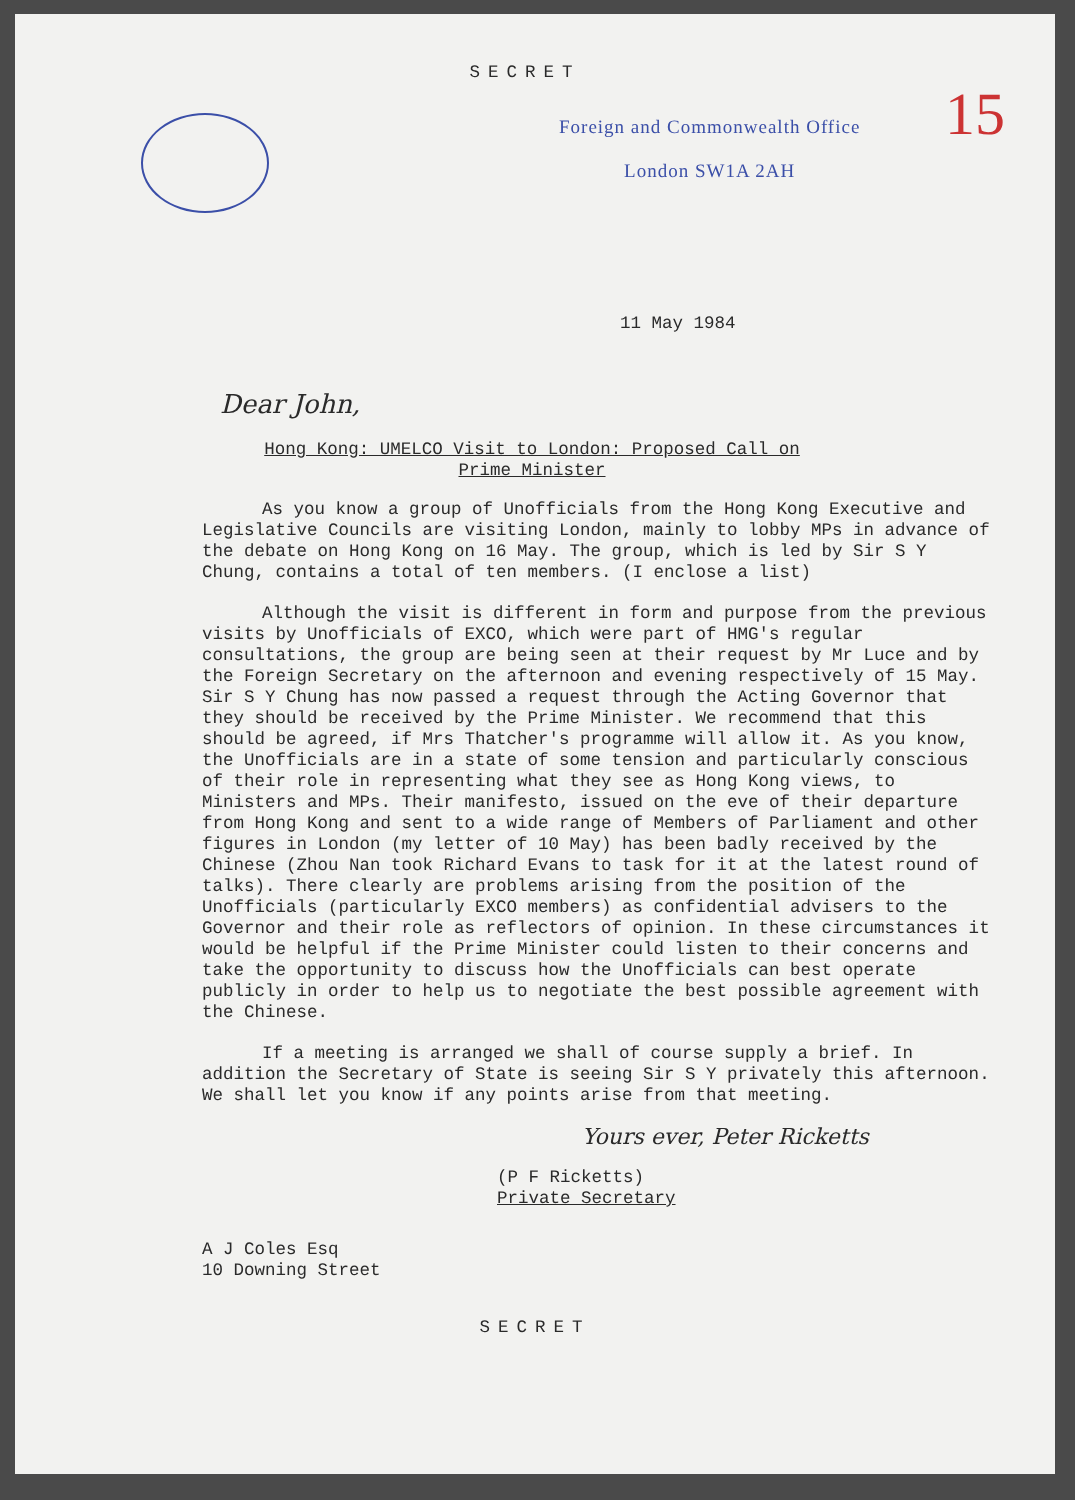SECRET
15
Foreign and Commonwealth Office
London SW1A 2AH
11 May 1984
Dear John,
Hong Kong: UMELCO Visit to London: Proposed Call on
Prime Minister
As you know a group of Unofficials from the Hong Kong Executive and Legislative Councils are visiting London, mainly to lobby MPs in advance of the debate on Hong Kong on 16 May. The group, which is led by Sir S Y Chung, contains a total of ten members. (I enclose a list)
Although the visit is different in form and purpose from the previous visits by Unofficials of EXCO, which were part of HMG's regular consultations, the group are being seen at their request by Mr Luce and by the Foreign Secretary on the afternoon and evening respectively of 15 May. Sir S Y Chung has now passed a request through the Acting Governor that they should be received by the Prime Minister. We recommend that this should be agreed, if Mrs Thatcher's programme will allow it. As you know, the Unofficials are in a state of some tension and particularly conscious of their role in representing what they see as Hong Kong views, to Ministers and MPs. Their manifesto, issued on the eve of their departure from Hong Kong and sent to a wide range of Members of Parliament and other figures in London (my letter of 10 May) has been badly received by the Chinese (Zhou Nan took Richard Evans to task for it at the latest round of talks). There clearly are problems arising from the position of the Unofficials (particularly EXCO members) as confidential advisers to the Governor and their role as reflectors of opinion. In these circumstances it would be helpful if the Prime Minister could listen to their concerns and take the opportunity to discuss how the Unofficials can best operate publicly in order to help us to negotiate the best possible agreement with the Chinese.
If a meeting is arranged we shall of course supply a brief. In addition the Secretary of State is seeing Sir S Y privately this afternoon. We shall let you know if any points arise from that meeting.
Yours ever, Peter Ricketts
(P F Ricketts)
Private Secretary
A J Coles Esq
10 Downing Street
SECRET